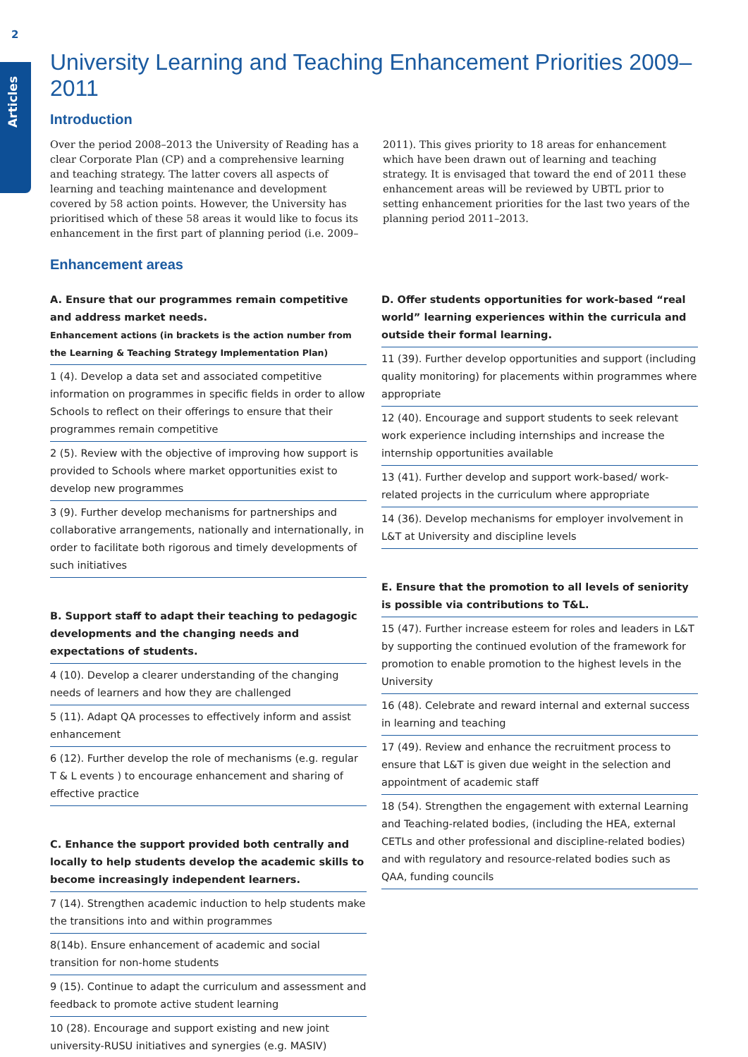2
Articles
University Learning and Teaching Enhancement Priorities 2009–2011
Introduction
Over the period 2008–2013 the University of Reading has a clear Corporate Plan (CP) and a comprehensive learning and teaching strategy. The latter covers all aspects of learning and teaching maintenance and development covered by 58 action points. However, the University has prioritised which of these 58 areas it would like to focus its enhancement in the first part of planning period (i.e. 2009–2011). This gives priority to 18 areas for enhancement which have been drawn out of learning and teaching strategy. It is envisaged that toward the end of 2011 these enhancement areas will be reviewed by UBTL prior to setting enhancement priorities for the last two years of the planning period 2011–2013.
Enhancement areas
A. Ensure that our programmes remain competitive and address market needs.
Enhancement actions (in brackets is the action number from the Learning & Teaching Strategy Implementation Plan)
1 (4). Develop a data set and associated competitive information on programmes in specific fields in order to allow Schools to reflect on their offerings to ensure that their programmes remain competitive
2 (5). Review with the objective of improving how support is provided to Schools where market opportunities exist to develop new programmes
3 (9). Further develop mechanisms for partnerships and collaborative arrangements, nationally and internationally, in order to facilitate both rigorous and timely developments of such initiatives
B. Support staff to adapt their teaching to pedagogic developments and the changing needs and expectations of students.
4 (10). Develop a clearer understanding of the changing needs of learners and how they are challenged
5 (11). Adapt QA processes to effectively inform and assist enhancement
6 (12). Further develop the role of mechanisms (e.g. regular T & L events ) to encourage enhancement and sharing of effective practice
C. Enhance the support provided both centrally and locally to help students develop the academic skills to become increasingly independent learners.
7 (14). Strengthen academic induction to help students make the transitions into and within programmes
8(14b). Ensure enhancement of academic and social transition for non-home students
9 (15). Continue to adapt the curriculum and assessment and feedback to promote active student learning
10 (28). Encourage and support existing and new joint university-RUSU initiatives and synergies (e.g. MASIV)
D. Offer students opportunities for work-based “real world” learning experiences within the curricula and outside their formal learning.
11 (39). Further develop opportunities and support (including quality monitoring) for placements within programmes where appropriate
12 (40). Encourage and support students to seek relevant work experience including internships and increase the internship opportunities available
13 (41). Further develop and support work-based/ work-related projects in the curriculum where appropriate
14 (36). Develop mechanisms for employer involvement in L&T at University and discipline levels
E. Ensure that the promotion to all levels of seniority is possible via contributions to T&L.
15 (47). Further increase esteem for roles and leaders in L&T by supporting the continued evolution of the framework for promotion to enable promotion to the highest levels in the University
16 (48). Celebrate and reward internal and external success in learning and teaching
17 (49). Review and enhance the recruitment process to ensure that L&T is given due weight in the selection and appointment of academic staff
18 (54). Strengthen the engagement with external Learning and Teaching-related bodies, (including the HEA, external CETLs and other professional and discipline-related bodies) and with regulatory and resource-related bodies such as QAA, funding councils